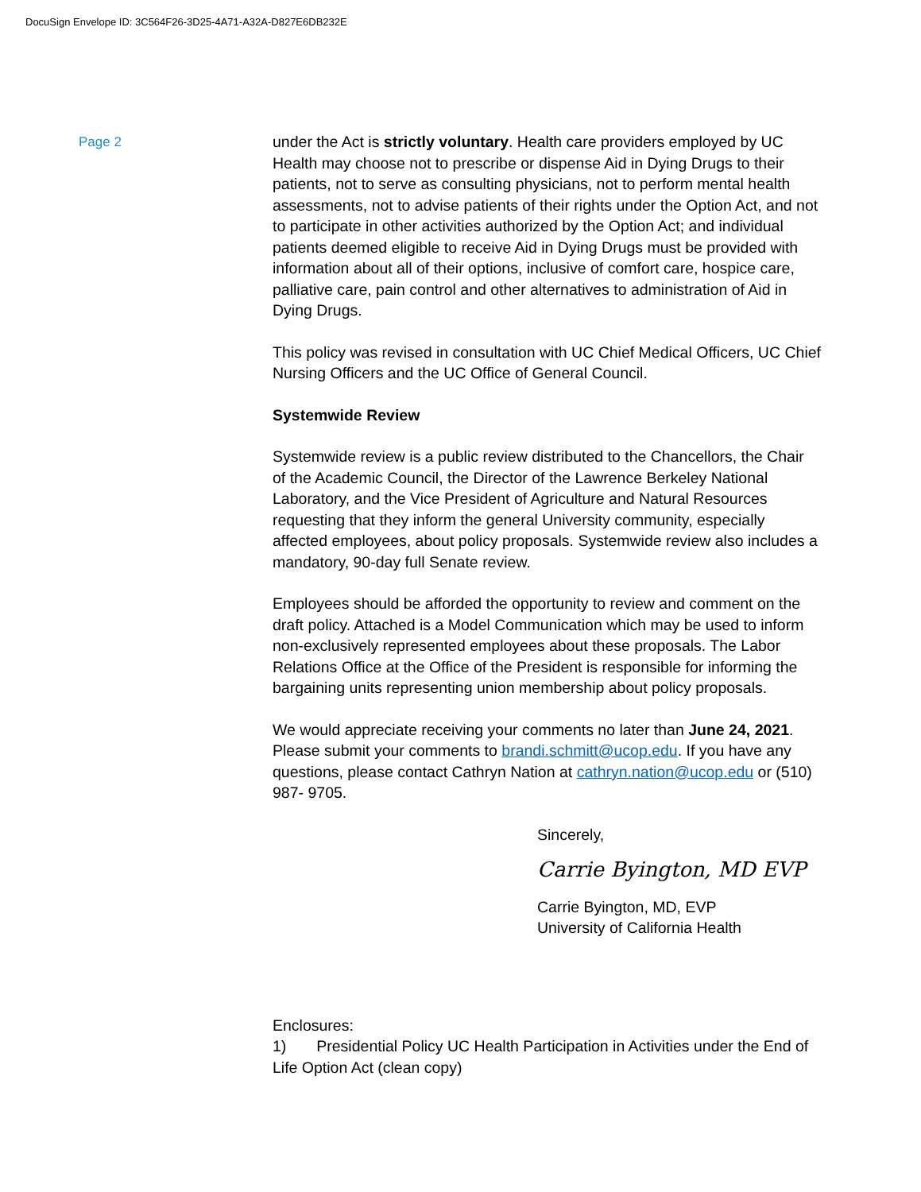DocuSign Envelope ID: 3C564F26-3D25-4A71-A32A-D827E6DB232E
Page 2
under the Act is strictly voluntary. Health care providers employed by UC Health may choose not to prescribe or dispense Aid in Dying Drugs to their patients, not to serve as consulting physicians, not to perform mental health assessments, not to advise patients of their rights under the Option Act, and not to participate in other activities authorized by the Option Act; and individual patients deemed eligible to receive Aid in Dying Drugs must be provided with information about all of their options, inclusive of comfort care, hospice care, palliative care, pain control and other alternatives to administration of Aid in Dying Drugs.
This policy was revised in consultation with UC Chief Medical Officers, UC Chief Nursing Officers and the UC Office of General Council.
Systemwide Review
Systemwide review is a public review distributed to the Chancellors, the Chair of the Academic Council, the Director of the Lawrence Berkeley National Laboratory, and the Vice President of Agriculture and Natural Resources requesting that they inform the general University community, especially affected employees, about policy proposals. Systemwide review also includes a mandatory, 90-day full Senate review.
Employees should be afforded the opportunity to review and comment on the draft policy. Attached is a Model Communication which may be used to inform non-exclusively represented employees about these proposals. The Labor Relations Office at the Office of the President is responsible for informing the bargaining units representing union membership about policy proposals.
We would appreciate receiving your comments no later than June 24, 2021. Please submit your comments to brandi.schmitt@ucop.edu. If you have any questions, please contact Cathryn Nation at cathryn.nation@ucop.edu or (510) 987- 9705.
Sincerely,
Carrie Byington, MD EVP
Carrie Byington, MD, EVP
University of California Health
Enclosures:
1) Presidential Policy UC Health Participation in Activities under the End of Life Option Act (clean copy)